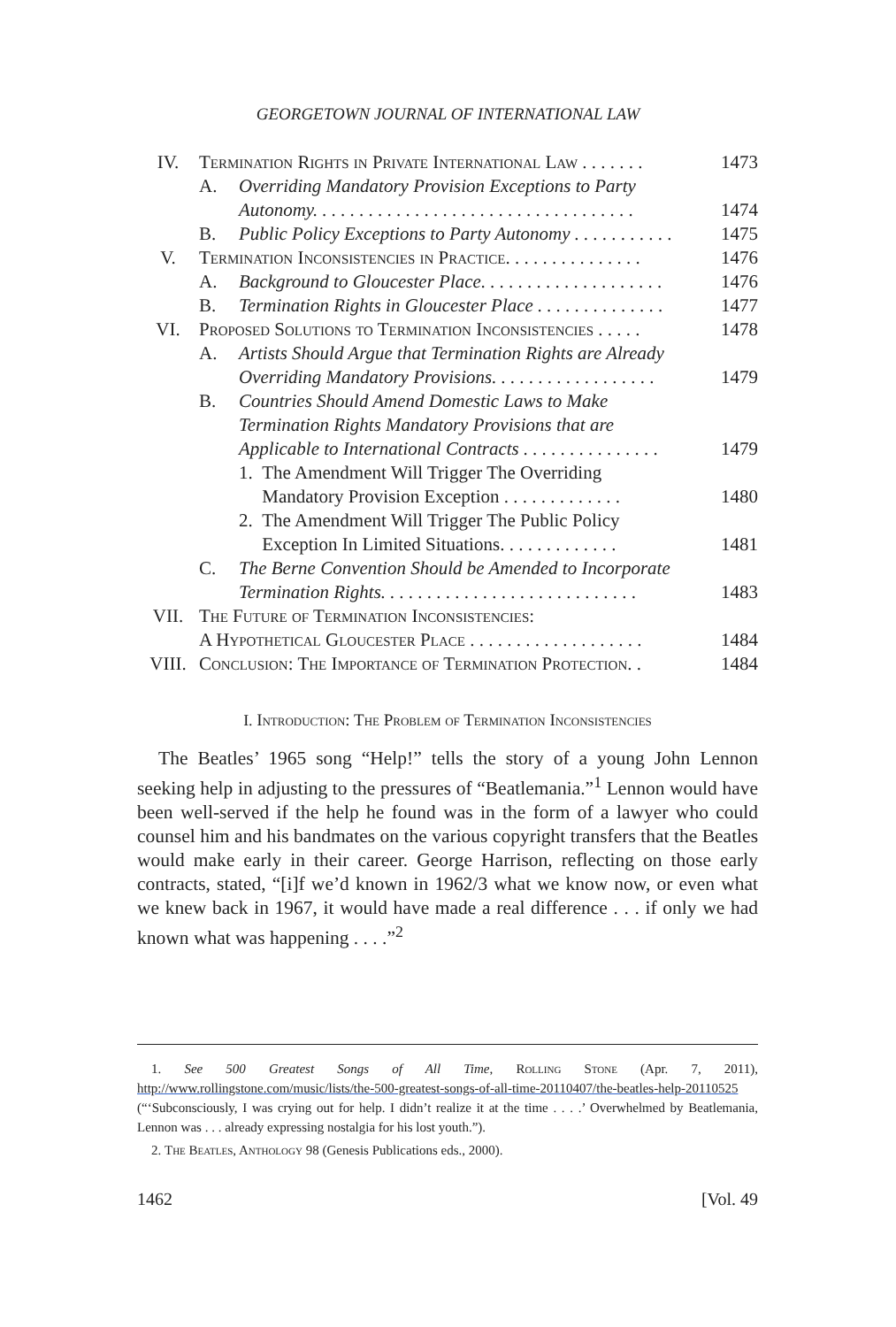GEORGETOWN JOURNAL OF INTERNATIONAL LAW
| IV. | Termination Rights in Private International Law . . . . . . . | | 1473 |
| | A. | Overriding Mandatory Provision Exceptions to Party Autonomy. . . . . . . . . . . . . . . . . . . . . . . . . . . . . . . . . . . | 1474 |
| | B. | Public Policy Exceptions to Party Autonomy . . . . . . . . . . . | 1475 |
| V. | Termination Inconsistencies in Practice. . . . . . . . . . . . . . . | | 1476 |
| | A. | Background to Gloucester Place. . . . . . . . . . . . . . . . . . . . | 1476 |
| | B. | Termination Rights in Gloucester Place . . . . . . . . . . . . . . | 1477 |
| VI. | Proposed Solutions to Termination Inconsistencies . . . . . | | 1478 |
| | A. | Artists Should Argue that Termination Rights are Already Overriding Mandatory Provisions. . . . . . . . . . . . . . . . . . | 1479 |
| | B. | Countries Should Amend Domestic Laws to Make Termination Rights Mandatory Provisions that are Applicable to International Contracts . . . . . . . . . . . . . . . | 1479 |
| | | 1. The Amendment Will Trigger The Overriding Mandatory Provision Exception . . . . . . . . . . . . . | 1480 |
| | | 2. The Amendment Will Trigger The Public Policy Exception In Limited Situations. . . . . . . . . . . . . | 1481 |
| | C. | The Berne Convention Should be Amended to Incorporate Termination Rights. . . . . . . . . . . . . . . . . . . . . . . . . . . . | 1483 |
| VII. | The Future of Termination Inconsistencies: A Hypothetical Gloucester Place . . . . . . . . . . . . . . . . . . . | | 1484 |
| VIII. | Conclusion: The Importance of Termination Protection. . | | 1484 |
I. Introduction: The Problem of Termination Inconsistencies
The Beatles’ 1965 song “Help!” tells the story of a young John Lennon seeking help in adjusting to the pressures of “Beatlemania.”<sup>1</sup> Lennon would have been well-served if the help he found was in the form of a lawyer who could counsel him and his bandmates on the various copyright transfers that the Beatles would make early in their career. George Harrison, reflecting on those early contracts, stated, “[i]f we’d known in 1962/3 what we know now, or even what we knew back in 1967, it would have made a real difference . . . if only we had known what was happening . . . .”<sup>2</sup>
1. See 500 Greatest Songs of All Time, Rolling Stone (Apr. 7, 2011), http://www.rollingstone.com/music/lists/the-500-greatest-songs-of-all-time-20110407/the-beatles-help-20110525 (“‘Subconsciously, I was crying out for help. I didn’t realize it at the time . . . .’ Overwhelmed by Beatlemania, Lennon was . . . already expressing nostalgia for his lost youth.”).
2. The Beatles, Anthology 98 (Genesis Publications eds., 2000).
1462 [Vol. 49